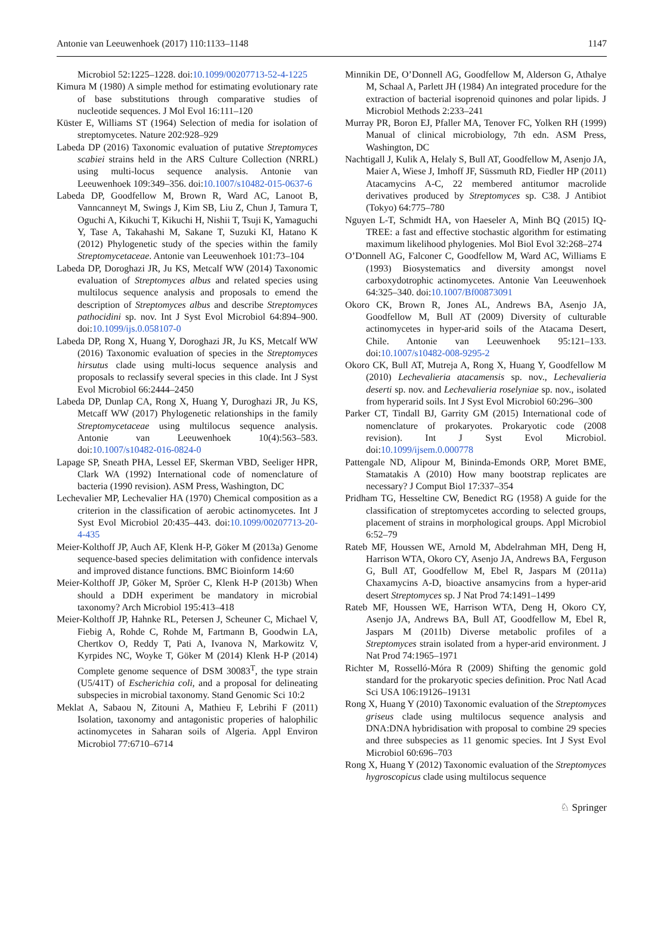Antonie van Leeuwenhoek (2017) 110:1133–1148 1147
Microbiol 52:1225–1228. doi:10.1099/00207713-52-4-1225
Kimura M (1980) A simple method for estimating evolutionary rate of base substitutions through comparative studies of nucleotide sequences. J Mol Evol 16:111–120
Küster E, Williams ST (1964) Selection of media for isolation of streptomycetes. Nature 202:928–929
Labeda DP (2016) Taxonomic evaluation of putative Streptomyces scabiei strains held in the ARS Culture Collection (NRRL) using multi-locus sequence analysis. Antonie van Leeuwenhoek 109:349–356. doi:10.1007/s10482-015-0637-6
Labeda DP, Goodfellow M, Brown R, Ward AC, Lanoot B, Vanncanneyt M, Swings J, Kim SB, Liu Z, Chun J, Tamura T, Oguchi A, Kikuchi T, Kikuchi H, Nishii T, Tsuji K, Yamaguchi Y, Tase A, Takahashi M, Sakane T, Suzuki KI, Hatano K (2012) Phylogenetic study of the species within the family Streptomycetaceae. Antonie van Leeuwenhoek 101:73–104
Labeda DP, Doroghazi JR, Ju KS, Metcalf WW (2014) Taxonomic evaluation of Streptomyces albus and related species using multilocus sequence analysis and proposals to emend the description of Streptomyces albus and describe Streptomyces pathocidini sp. nov. Int J Syst Evol Microbiol 64:894–900. doi:10.1099/ijs.0.058107-0
Labeda DP, Rong X, Huang Y, Doroghazi JR, Ju KS, Metcalf WW (2016) Taxonomic evaluation of species in the Streptomyces hirsutus clade using multi-locus sequence analysis and proposals to reclassify several species in this clade. Int J Syst Evol Microbiol 66:2444–2450
Labeda DP, Dunlap CA, Rong X, Huang Y, Duroghazi JR, Ju KS, Metcaff WW (2017) Phylogenetic relationships in the family Streptomycetaceae using multilocus sequence analysis. Antonie van Leeuwenhoek 10(4):563–583. doi:10.1007/s10482-016-0824-0
Lapage SP, Sneath PHA, Lessel EF, Skerman VBD, Seeliger HPR, Clark WA (1992) International code of nomenclature of bacteria (1990 revision). ASM Press, Washington, DC
Lechevalier MP, Lechevalier HA (1970) Chemical composition as a criterion in the classification of aerobic actinomycetes. Int J Syst Evol Microbiol 20:435–443. doi:10.1099/00207713-20-4-435
Meier-Kolthoff JP, Auch AF, Klenk H-P, Göker M (2013a) Genome sequence-based species delimitation with confidence intervals and improved distance functions. BMC Bioinform 14:60
Meier-Kolthoff JP, Göker M, Spröer C, Klenk H-P (2013b) When should a DDH experiment be mandatory in microbial taxonomy? Arch Microbiol 195:413–418
Meier-Kolthoff JP, Hahnke RL, Petersen J, Scheuner C, Michael V, Fiebig A, Rohde C, Rohde M, Fartmann B, Goodwin LA, Chertkov O, Reddy T, Pati A, Ivanova N, Markowitz V, Kyrpides NC, Woyke T, Göker M (2014) Klenk H-P (2014) Complete genome sequence of DSM 30083<sup>T</sup>, the type strain (U5/41T) of Escherichia coli, and a proposal for delineating subspecies in microbial taxonomy. Stand Genomic Sci 10:2
Meklat A, Sabaou N, Zitouni A, Mathieu F, Lebrihi F (2011) Isolation, taxonomy and antagonistic properies of halophilic actinomycetes in Saharan soils of Algeria. Appl Environ Microbiol 77:6710–6714
Minnikin DE, O’Donnell AG, Goodfellow M, Alderson G, Athalye M, Schaal A, Parlett JH (1984) An integrated procedure for the extraction of bacterial isoprenoid quinones and polar lipids. J Microbiol Methods 2:233–241
Murray PR, Boron EJ, Pfaller MA, Tenover FC, Yolken RH (1999) Manual of clinical microbiology, 7th edn. ASM Press, Washington, DC
Nachtigall J, Kulik A, Helaly S, Bull AT, Goodfellow M, Asenjo JA, Maier A, Wiese J, Imhoff JF, Süssmuth RD, Fiedler HP (2011) Atacamycins A-C, 22 membered antitumor macrolide derivatives produced by Streptomyces sp. C38. J Antibiot (Tokyo) 64:775–780
Nguyen L-T, Schmidt HA, von Haeseler A, Minh BQ (2015) IQ-TREE: a fast and effective stochastic algorithm for estimating maximum likelihood phylogenies. Mol Biol Evol 32:268–274
O’Donnell AG, Falconer C, Goodfellow M, Ward AC, Williams E (1993) Biosystematics and diversity amongst novel carboxydotrophic actinomycetes. Antonie Van Leeuwenhoek 64:325–340. doi:10.1007/Bf00873091
Okoro CK, Brown R, Jones AL, Andrews BA, Asenjo JA, Goodfellow M, Bull AT (2009) Diversity of culturable actinomycetes in hyper-arid soils of the Atacama Desert, Chile. Antonie van Leeuwenhoek 95:121–133. doi:10.1007/s10482-008-9295-2
Okoro CK, Bull AT, Mutreja A, Rong X, Huang Y, Goodfellow M (2010) Lechevalieria atacamensis sp. nov., Lechevalieria deserti sp. nov. and Lechevalieria roselyniae sp. nov., isolated from hyperarid soils. Int J Syst Evol Microbiol 60:296–300
Parker CT, Tindall BJ, Garrity GM (2015) International code of nomenclature of prokaryotes. Prokaryotic code (2008 revision). Int J Syst Evol Microbiol. doi:10.1099/ijsem.0.000778
Pattengale ND, Alipour M, Bininda-Emonds ORP, Moret BME, Stamatakis A (2010) How many bootstrap replicates are necessary? J Comput Biol 17:337–354
Pridham TG, Hesseltine CW, Benedict RG (1958) A guide for the classification of streptomycetes according to selected groups, placement of strains in morphological groups. Appl Microbiol 6:52–79
Rateb MF, Houssen WE, Arnold M, Abdelrahman MH, Deng H, Harrison WTA, Okoro CY, Asenjo JA, Andrews BA, Ferguson G, Bull AT, Goodfellow M, Ebel R, Jaspars M (2011a) Chaxamycins A-D, bioactive ansamycins from a hyper-arid desert Streptomyces sp. J Nat Prod 74:1491–1499
Rateb MF, Houssen WE, Harrison WTA, Deng H, Okoro CY, Asenjo JA, Andrews BA, Bull AT, Goodfellow M, Ebel R, Jaspars M (2011b) Diverse metabolic profiles of a Streptomyces strain isolated from a hyper-arid environment. J Nat Prod 74:1965–1971
Richter M, Rosselló-Móra R (2009) Shifting the genomic gold standard for the prokaryotic species definition. Proc Natl Acad Sci USA 106:19126–19131
Rong X, Huang Y (2010) Taxonomic evaluation of the Streptomyces griseus clade using multilocus sequence analysis and DNA:DNA hybridisation with proposal to combine 29 species and three subspecies as 11 genomic species. Int J Syst Evol Microbiol 60:696–703
Rong X, Huang Y (2012) Taxonomic evaluation of the Streptomyces hygroscopicus clade using multilocus sequence
♘ Springer